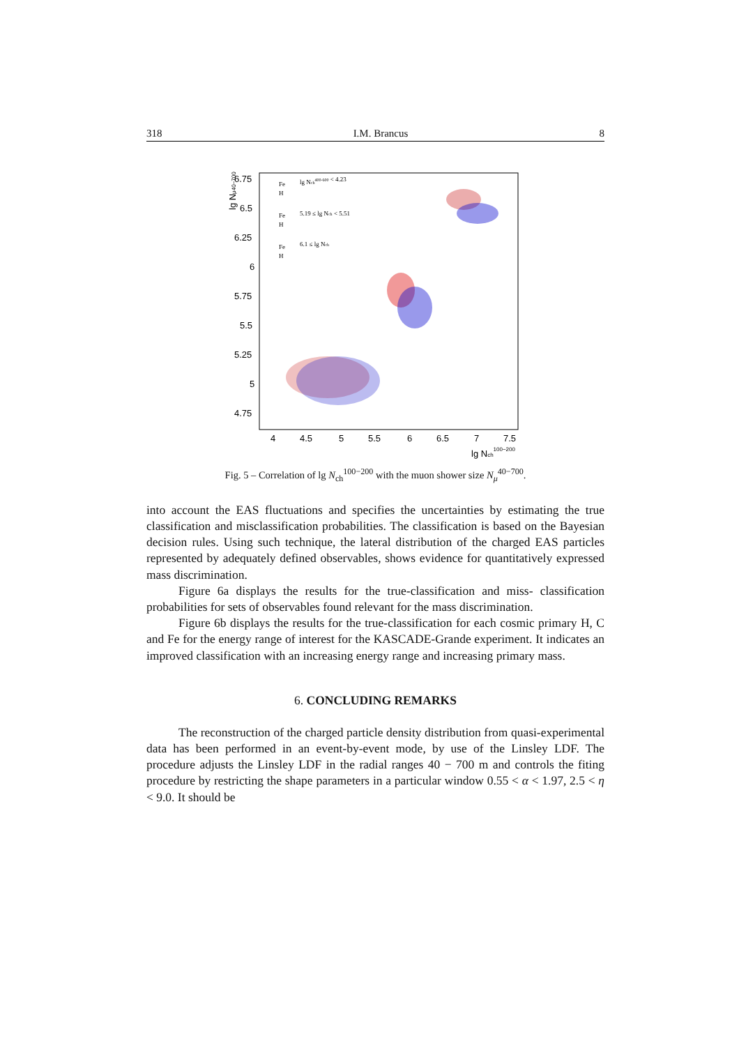318 I.M. Brancus 8
6.75
6.5
6.25
6
5.75
5.5
5.25
5
4.75
4
4.5
5
5.5
6
6.5
7
7.5
lg Nch100−200
lg Nμ40−700
Fe
H
lg Nch400-600 < 4.23
Fe
H
5.19 ≤ lg Nch < 5.51
Fe
H
6.1 ≤ lg Nch
Fig. 5 – Correlation of lg N<sub>ch</sub><sup>100−200</sup> with the muon shower size N<sub>μ</sub><sup>40−700</sup>.
into account the EAS fluctuations and specifies the uncertainties by estimating the true classification and misclassification probabilities. The classification is based on the Bayesian decision rules. Using such technique, the lateral distribution of the charged EAS particles represented by adequately defined observables, shows evidence for quantitatively expressed mass discrimination.
Figure 6a displays the results for the true-classification and miss- classification probabilities for sets of observables found relevant for the mass discrimination.
Figure 6b displays the results for the true-classification for each cosmic primary H, C and Fe for the energy range of interest for the KASCADE-Grande experiment. It indicates an improved classification with an increasing energy range and increasing primary mass.
6. CONCLUDING REMARKS
The reconstruction of the charged particle density distribution from quasi-experimental data has been performed in an event-by-event mode, by use of the Linsley LDF. The procedure adjusts the Linsley LDF in the radial ranges 40 − 700 m and controls the fiting procedure by restricting the shape parameters in a particular window 0.55 < α < 1.97, 2.5 < η < 9.0. It should be